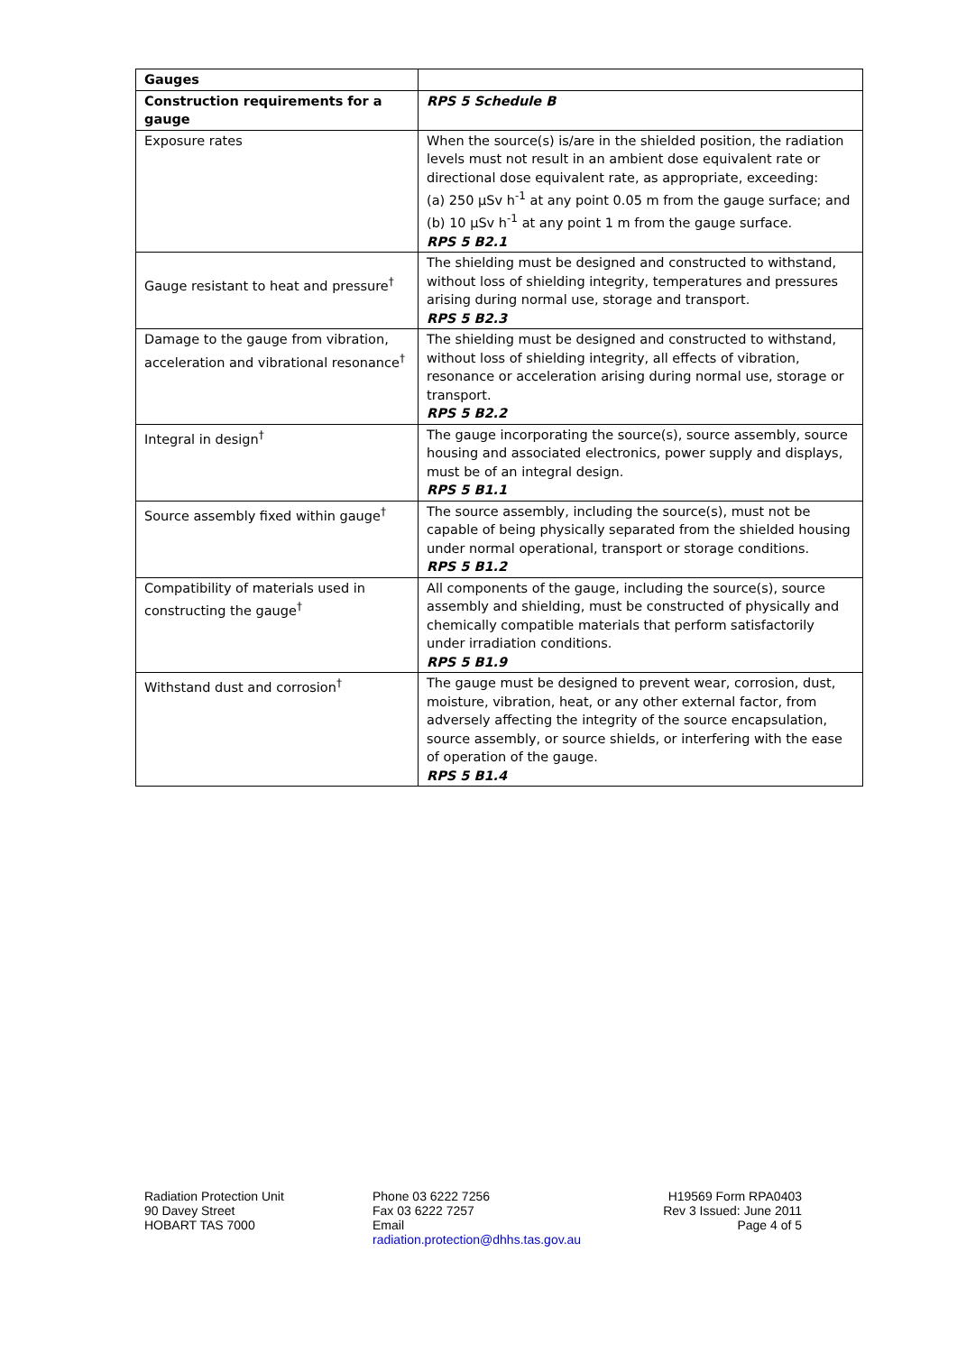| Gauges | |
| Construction requirements for a gauge | RPS 5 Schedule B |
| Exposure rates | When the source(s) is/are in the shielded position, the radiation levels must not result in an ambient dose equivalent rate or directional dose equivalent rate, as appropriate, exceeding: (a) 250 µSv h<sup>-1</sup> at any point 0.05 m from the gauge surface; and (b) 10 µSv h<sup>-1</sup> at any point 1 m from the gauge surface. RPS 5 B2.1 |
| Gauge resistant to heat and pressure<sup>†</sup> | The shielding must be designed and constructed to withstand, without loss of shielding integrity, temperatures and pressures arising during normal use, storage and transport. RPS 5 B2.3 |
| Damage to the gauge from vibration, acceleration and vibrational resonance<sup>†</sup> | The shielding must be designed and constructed to withstand, without loss of shielding integrity, all effects of vibration, resonance or acceleration arising during normal use, storage or transport. RPS 5 B2.2 |
| Integral in design<sup>†</sup> | The gauge incorporating the source(s), source assembly, source housing and associated electronics, power supply and displays, must be of an integral design. RPS 5 B1.1 |
| Source assembly fixed within gauge<sup>†</sup> | The source assembly, including the source(s), must not be capable of being physically separated from the shielded housing under normal operational, transport or storage conditions. RPS 5 B1.2 |
| Compatibility of materials used in constructing the gauge<sup>†</sup> | All components of the gauge, including the source(s), source assembly and shielding, must be constructed of physically and chemically compatible materials that perform satisfactorily under irradiation conditions. RPS 5 B1.9 |
| Withstand dust and corrosion<sup>†</sup> | The gauge must be designed to prevent wear, corrosion, dust, moisture, vibration, heat, or any other external factor, from adversely affecting the integrity of the source encapsulation, source assembly, or source shields, or interfering with the ease of operation of the gauge. RPS 5 B1.4 |
Radiation Protection Unit
90 Davey Street
HOBART TAS 7000
Phone 03 6222 7256
Fax 03 6222 7257
Email
radiation.protection@dhhs.tas.gov.au
H19569 Form RPA0403
Rev 3 Issued: June 2011
Page 4 of 5